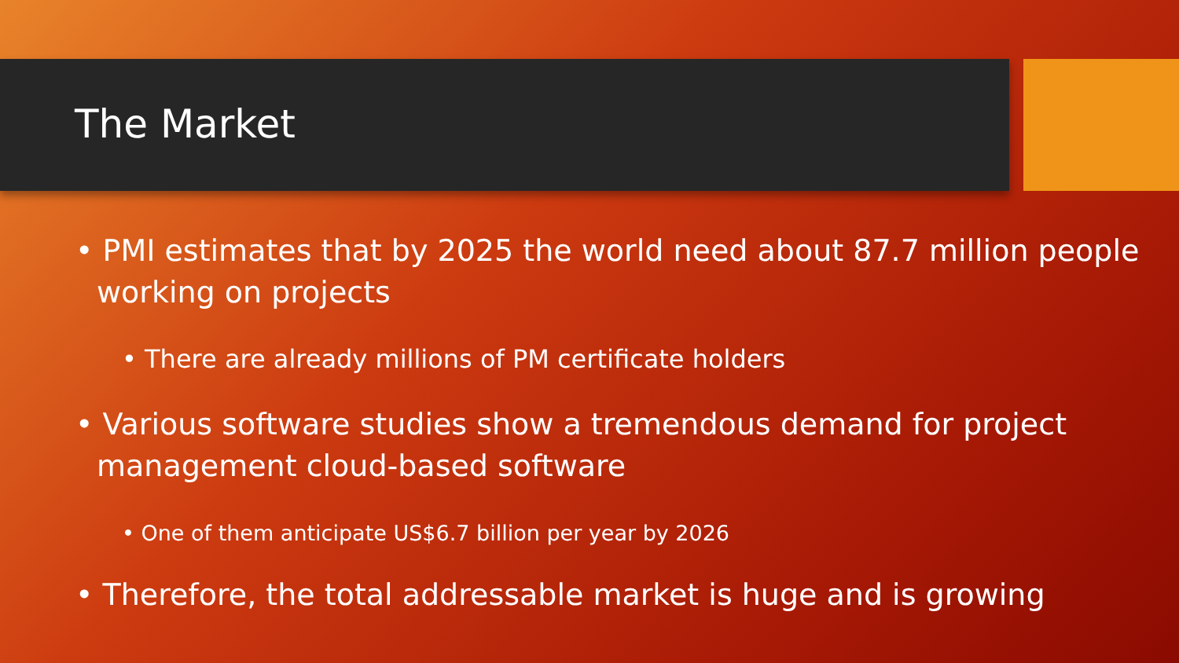The Market
• PMI estimates that by 2025 the world need about 87.7 million people working on projects
• There are already millions of PM certificate holders
• Various software studies show a tremendous demand for project management cloud-based software
• One of them anticipate US$6.7 billion per year by 2026
• Therefore, the total addressable market is huge and is growing